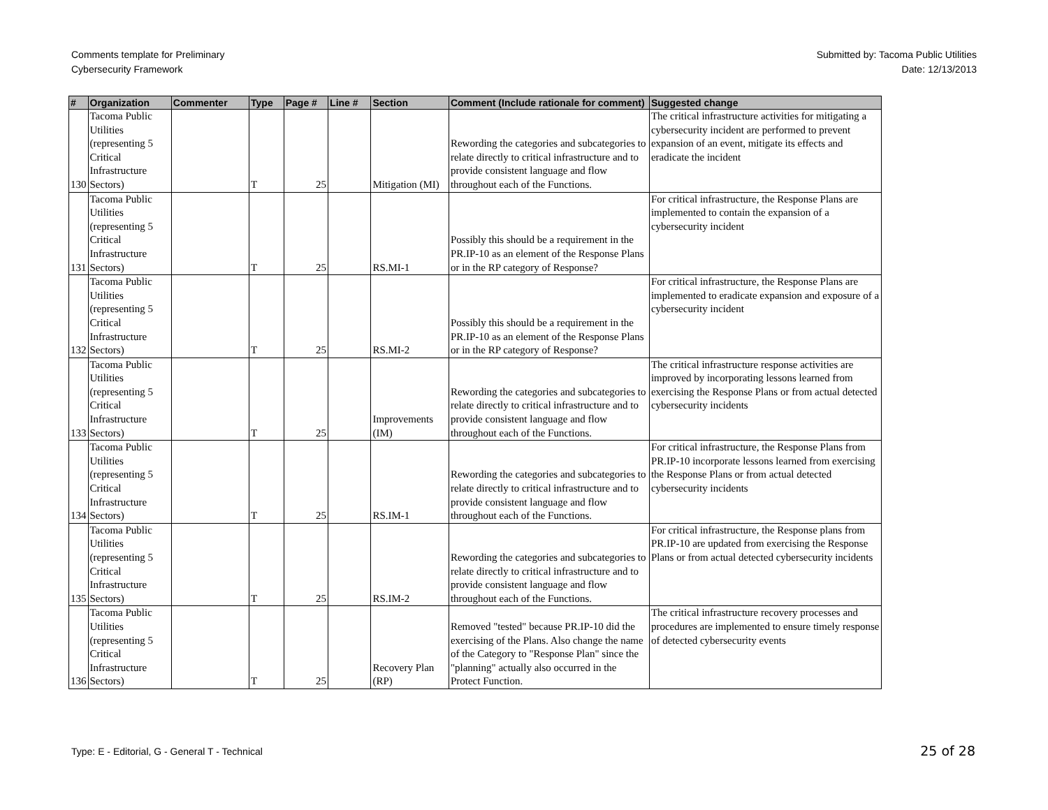Comments template for Preliminary
Cybersecurity Framework
Submitted by: Tacoma Public Utilities
Date: 12/13/2013
| # | Organization | Commenter | Type | Page # | Line # | Section | Comment (Include rationale for comment) | Suggested change |
| --- | --- | --- | --- | --- | --- | --- | --- | --- |
| 130 | Tacoma Public Utilities (representing 5 Critical Infrastructure Sectors) | | T | 25 | | Mitigation (MI) | Rewording the categories and subcategories to relate directly to critical infrastructure and to provide consistent language and flow throughout each of the Functions. | The critical infrastructure activities for mitigating a cybersecurity incident are performed to prevent expansion of an event, mitigate its effects and eradicate the incident |
| 131 | Tacoma Public Utilities (representing 5 Critical Infrastructure Sectors) | | T | 25 | | RS.MI-1 | Possibly this should be a requirement in the PR.IP-10 as an element of the Response Plans or in the RP category of Response? | For critical infrastructure, the Response Plans are implemented to contain the expansion of a cybersecurity incident |
| 132 | Tacoma Public Utilities (representing 5 Critical Infrastructure Sectors) | | T | 25 | | RS.MI-2 | Possibly this should be a requirement in the PR.IP-10 as an element of the Response Plans or in the RP category of Response? | For critical infrastructure, the Response Plans are implemented to eradicate expansion and exposure of a cybersecurity incident |
| 133 | Tacoma Public Utilities (representing 5 Critical Infrastructure Sectors) | | T | 25 | | Improvements (IM) | Rewording the categories and subcategories to relate directly to critical infrastructure and to provide consistent language and flow throughout each of the Functions. | The critical infrastructure response activities are improved by incorporating lessons learned from exercising the Response Plans or from actual detected cybersecurity incidents |
| 134 | Tacoma Public Utilities (representing 5 Critical Infrastructure Sectors) | | T | 25 | | RS.IM-1 | Rewording the categories and subcategories to relate directly to critical infrastructure and to provide consistent language and flow throughout each of the Functions. | For critical infrastructure, the Response Plans from PR.IP-10 incorporate lessons learned from exercising the Response Plans or from actual detected cybersecurity incidents |
| 135 | Tacoma Public Utilities (representing 5 Critical Infrastructure Sectors) | | T | 25 | | RS.IM-2 | Rewording the categories and subcategories to relate directly to critical infrastructure and to provide consistent language and flow throughout each of the Functions. | For critical infrastructure, the Response plans from PR.IP-10 are updated from exercising the Response Plans or from actual detected cybersecurity incidents |
| 136 | Tacoma Public Utilities (representing 5 Critical Infrastructure Sectors) | | T | 25 | | Recovery Plan (RP) | Removed "tested" because PR.IP-10 did the exercising of the Plans. Also change the name of the Category to "Response Plan" since the "planning" actually also occurred in the Protect Function. | The critical infrastructure recovery processes and procedures are implemented to ensure timely response of detected cybersecurity events |
Type: E - Editorial, G - General T - Technical
25 of 28